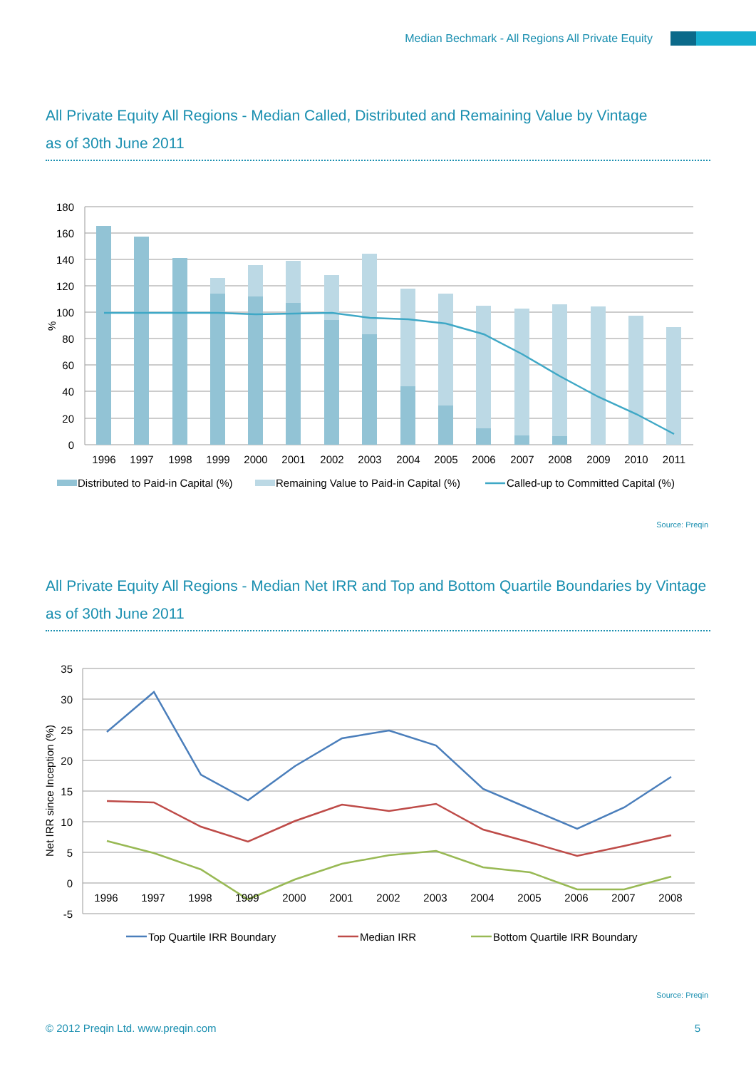Median Bechmark - All Regions All Private Equity
All Private Equity All Regions - Median Called, Distributed and Remaining Value by Vintage
as of 30th June 2011
180
160
140
120
100
80
60
40
20
0
%
1996
1997
1998
1999
2000
2001
2002
2003
2004
2005
2006
2007
2008
2009
2010
2011
Distributed to Paid-in Capital (%)
Remaining Value to Paid-in Capital (%)
Called-up to Committed Capital (%)
Source: Preqin
All Private Equity All Regions - Median Net IRR and Top and Bottom Quartile Boundaries by Vintage
as of 30th June 2011
35
30
25
20
15
10
5
0
-5
Net IRR since Inception (%)
1996
1997
1998
1999
2000
2001
2002
2003
2004
2005
2006
2007
2008
Top Quartile IRR Boundary
Median IRR
Bottom Quartile IRR Boundary
Source: Preqin
© 2012 Preqin Ltd. www.preqin.com 5